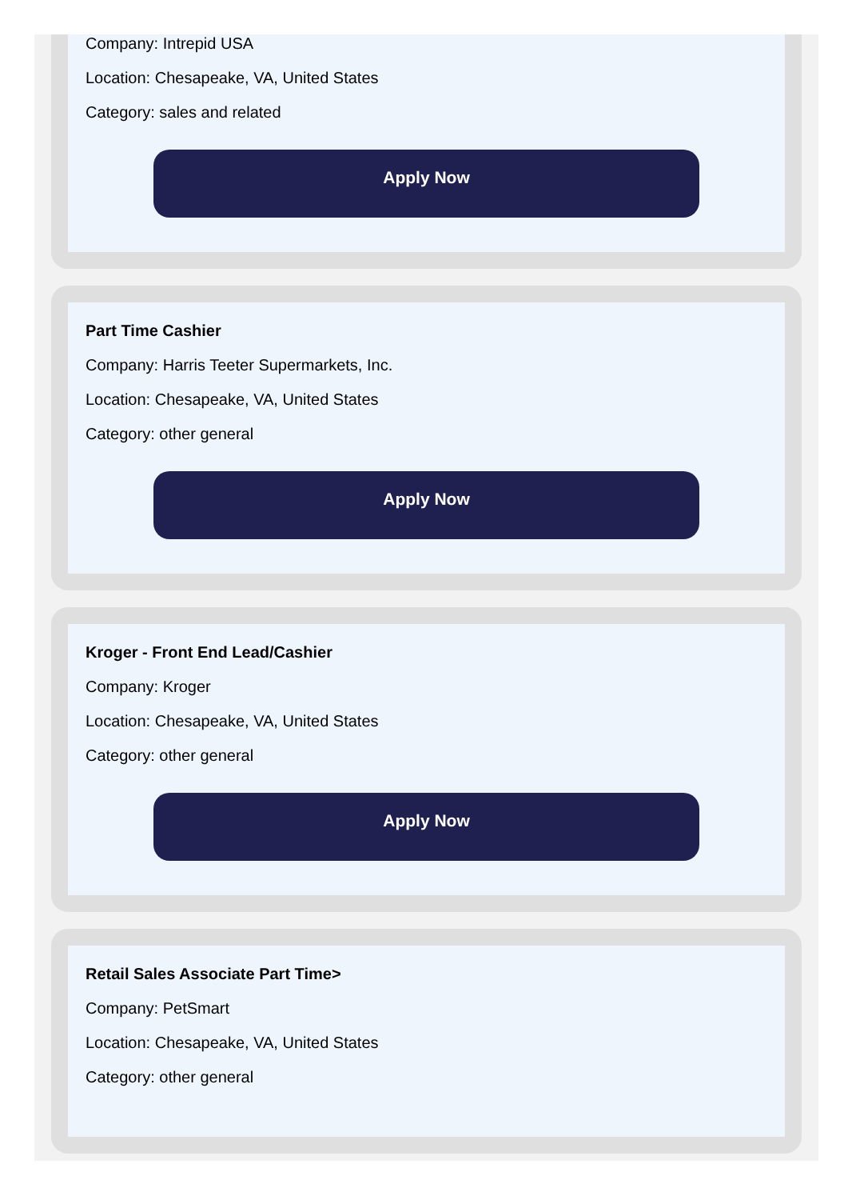Company: Intrepid USA
Location: Chesapeake, VA, United States
Category: sales and related
Apply Now
Part Time Cashier
Company: Harris Teeter Supermarkets, Inc.
Location: Chesapeake, VA, United States
Category: other general
Apply Now
Kroger - Front End Lead/Cashier
Company: Kroger
Location: Chesapeake, VA, United States
Category: other general
Apply Now
Retail Sales Associate Part Time>
Company: PetSmart
Location: Chesapeake, VA, United States
Category: other general